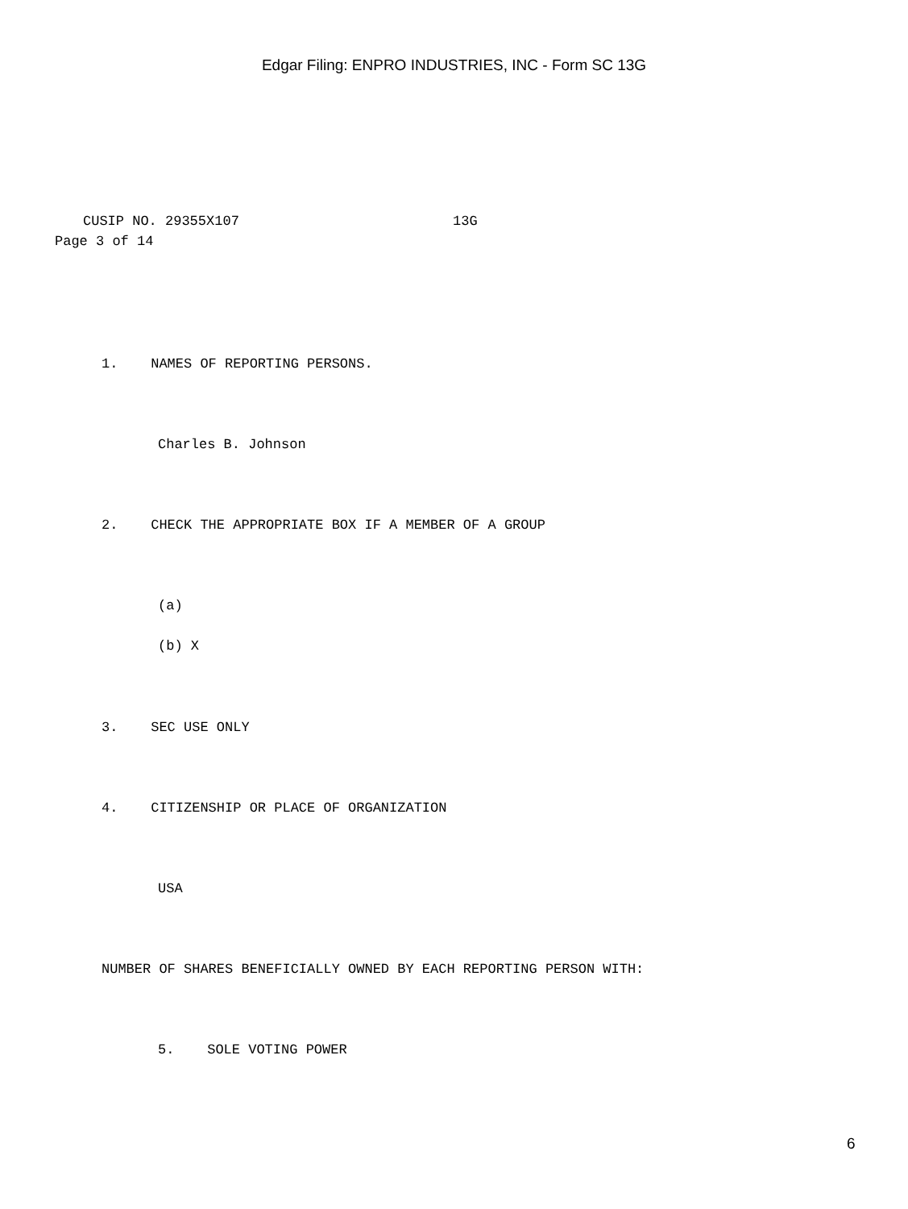Edgar Filing: ENPRO INDUSTRIES, INC - Form SC 13G
CUSIP NO. 29355X107 13G
Page 3 of 14
1. NAMES OF REPORTING PERSONS.
Charles B. Johnson
2. CHECK THE APPROPRIATE BOX IF A MEMBER OF A GROUP
(a)
(b) X
3. SEC USE ONLY
4. CITIZENSHIP OR PLACE OF ORGANIZATION
USA
NUMBER OF SHARES BENEFICIALLY OWNED BY EACH REPORTING PERSON WITH:
5. SOLE VOTING POWER
6